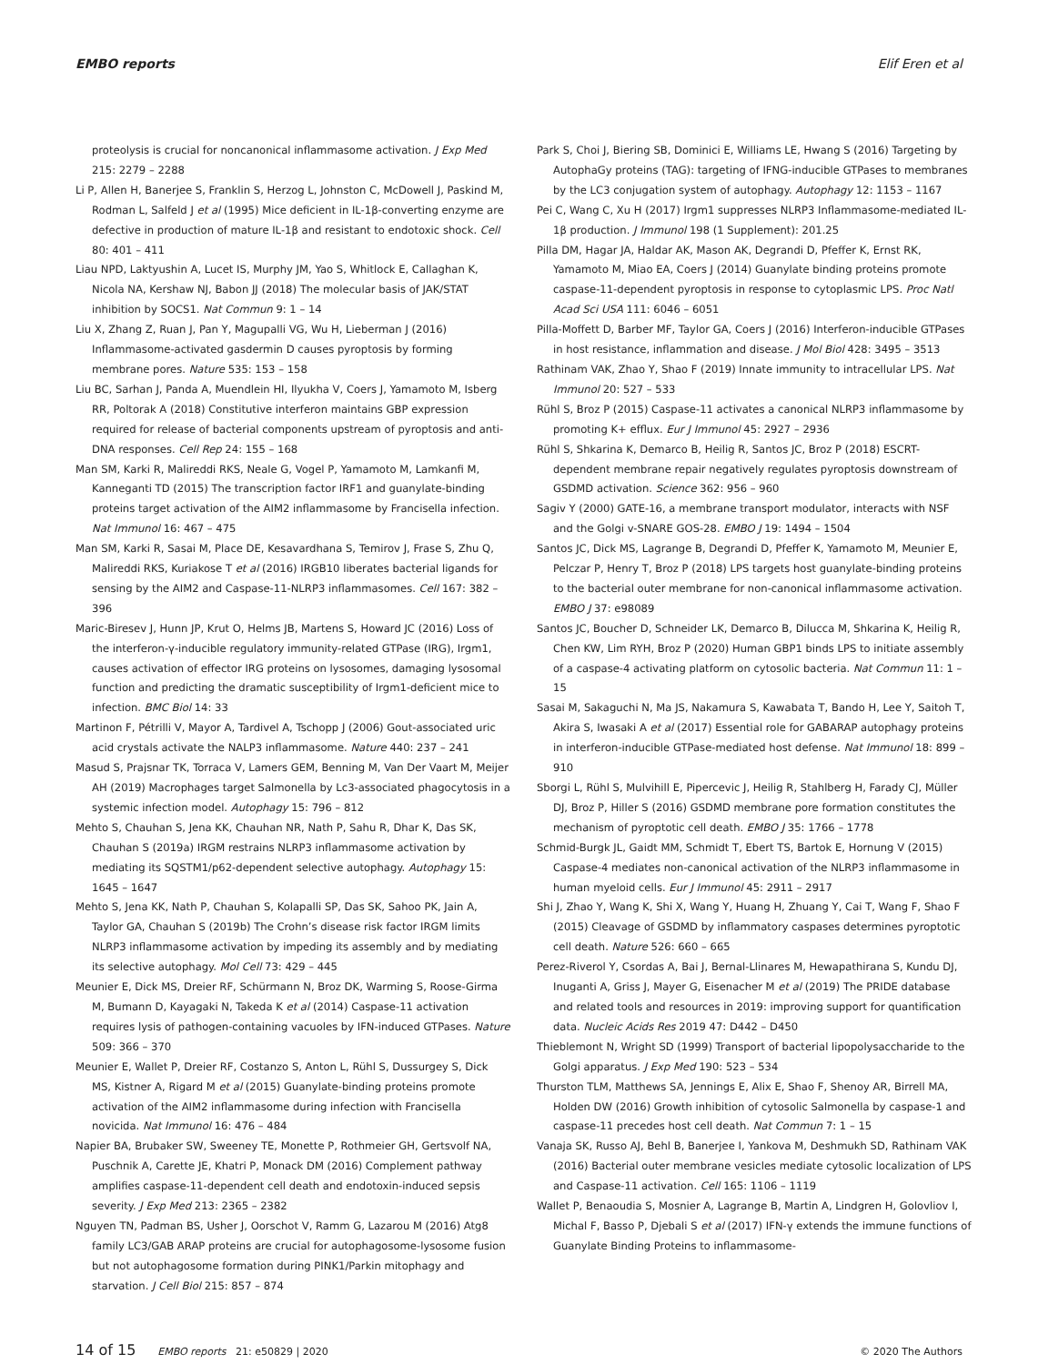EMBO reports Elif Eren et al
proteolysis is crucial for noncanonical inflammasome activation. J Exp Med 215: 2279 – 2288
Li P, Allen H, Banerjee S, Franklin S, Herzog L, Johnston C, McDowell J, Paskind M, Rodman L, Salfeld J et al (1995) Mice deficient in IL-1β-converting enzyme are defective in production of mature IL-1β and resistant to endotoxic shock. Cell 80: 401 – 411
Liau NPD, Laktyushin A, Lucet IS, Murphy JM, Yao S, Whitlock E, Callaghan K, Nicola NA, Kershaw NJ, Babon JJ (2018) The molecular basis of JAK/STAT inhibition by SOCS1. Nat Commun 9: 1 – 14
Liu X, Zhang Z, Ruan J, Pan Y, Magupalli VG, Wu H, Lieberman J (2016) Inflammasome-activated gasdermin D causes pyroptosis by forming membrane pores. Nature 535: 153 – 158
Liu BC, Sarhan J, Panda A, Muendlein HI, Ilyukha V, Coers J, Yamamoto M, Isberg RR, Poltorak A (2018) Constitutive interferon maintains GBP expression required for release of bacterial components upstream of pyroptosis and anti-DNA responses. Cell Rep 24: 155 – 168
Man SM, Karki R, Malireddi RKS, Neale G, Vogel P, Yamamoto M, Lamkanfi M, Kanneganti TD (2015) The transcription factor IRF1 and guanylate-binding proteins target activation of the AIM2 inflammasome by Francisella infection. Nat Immunol 16: 467 – 475
Man SM, Karki R, Sasai M, Place DE, Kesavardhana S, Temirov J, Frase S, Zhu Q, Malireddi RKS, Kuriakose T et al (2016) IRGB10 liberates bacterial ligands for sensing by the AIM2 and Caspase-11-NLRP3 inflammasomes. Cell 167: 382 – 396
Maric-Biresev J, Hunn JP, Krut O, Helms JB, Martens S, Howard JC (2016) Loss of the interferon-γ-inducible regulatory immunity-related GTPase (IRG), Irgm1, causes activation of effector IRG proteins on lysosomes, damaging lysosomal function and predicting the dramatic susceptibility of Irgm1-deficient mice to infection. BMC Biol 14: 33
Martinon F, Pétrilli V, Mayor A, Tardivel A, Tschopp J (2006) Gout-associated uric acid crystals activate the NALP3 inflammasome. Nature 440: 237 – 241
Masud S, Prajsnar TK, Torraca V, Lamers GEM, Benning M, Van Der Vaart M, Meijer AH (2019) Macrophages target Salmonella by Lc3-associated phagocytosis in a systemic infection model. Autophagy 15: 796 – 812
Mehto S, Chauhan S, Jena KK, Chauhan NR, Nath P, Sahu R, Dhar K, Das SK, Chauhan S (2019a) IRGM restrains NLRP3 inflammasome activation by mediating its SQSTM1/p62-dependent selective autophagy. Autophagy 15: 1645 – 1647
Mehto S, Jena KK, Nath P, Chauhan S, Kolapalli SP, Das SK, Sahoo PK, Jain A, Taylor GA, Chauhan S (2019b) The Crohn’s disease risk factor IRGM limits NLRP3 inflammasome activation by impeding its assembly and by mediating its selective autophagy. Mol Cell 73: 429 – 445
Meunier E, Dick MS, Dreier RF, Schürmann N, Broz DK, Warming S, Roose-Girma M, Bumann D, Kayagaki N, Takeda K et al (2014) Caspase-11 activation requires lysis of pathogen-containing vacuoles by IFN-induced GTPases. Nature 509: 366 – 370
Meunier E, Wallet P, Dreier RF, Costanzo S, Anton L, Rühl S, Dussurgey S, Dick MS, Kistner A, Rigard M et al (2015) Guanylate-binding proteins promote activation of the AIM2 inflammasome during infection with Francisella novicida. Nat Immunol 16: 476 – 484
Napier BA, Brubaker SW, Sweeney TE, Monette P, Rothmeier GH, Gertsvolf NA, Puschnik A, Carette JE, Khatri P, Monack DM (2016) Complement pathway amplifies caspase-11-dependent cell death and endotoxin-induced sepsis severity. J Exp Med 213: 2365 – 2382
Nguyen TN, Padman BS, Usher J, Oorschot V, Ramm G, Lazarou M (2016) Atg8 family LC3/GAB ARAP proteins are crucial for autophagosome-lysosome fusion but not autophagosome formation during PINK1/Parkin mitophagy and starvation. J Cell Biol 215: 857 – 874
Park S, Choi J, Biering SB, Dominici E, Williams LE, Hwang S (2016) Targeting by AutophaGy proteins (TAG): targeting of IFNG-inducible GTPases to membranes by the LC3 conjugation system of autophagy. Autophagy 12: 1153 – 1167
Pei C, Wang C, Xu H (2017) Irgm1 suppresses NLRP3 Inflammasome-mediated IL-1β production. J Immunol 198 (1 Supplement): 201.25
Pilla DM, Hagar JA, Haldar AK, Mason AK, Degrandi D, Pfeffer K, Ernst RK, Yamamoto M, Miao EA, Coers J (2014) Guanylate binding proteins promote caspase-11-dependent pyroptosis in response to cytoplasmic LPS. Proc Natl Acad Sci USA 111: 6046 – 6051
Pilla-Moffett D, Barber MF, Taylor GA, Coers J (2016) Interferon-inducible GTPases in host resistance, inflammation and disease. J Mol Biol 428: 3495 – 3513
Rathinam VAK, Zhao Y, Shao F (2019) Innate immunity to intracellular LPS. Nat Immunol 20: 527 – 533
Rühl S, Broz P (2015) Caspase-11 activates a canonical NLRP3 inflammasome by promoting K+ efflux. Eur J Immunol 45: 2927 – 2936
Rühl S, Shkarina K, Demarco B, Heilig R, Santos JC, Broz P (2018) ESCRT-dependent membrane repair negatively regulates pyroptosis downstream of GSDMD activation. Science 362: 956 – 960
Sagiv Y (2000) GATE-16, a membrane transport modulator, interacts with NSF and the Golgi v-SNARE GOS-28. EMBO J 19: 1494 – 1504
Santos JC, Dick MS, Lagrange B, Degrandi D, Pfeffer K, Yamamoto M, Meunier E, Pelczar P, Henry T, Broz P (2018) LPS targets host guanylate-binding proteins to the bacterial outer membrane for non-canonical inflammasome activation. EMBO J 37: e98089
Santos JC, Boucher D, Schneider LK, Demarco B, Dilucca M, Shkarina K, Heilig R, Chen KW, Lim RYH, Broz P (2020) Human GBP1 binds LPS to initiate assembly of a caspase-4 activating platform on cytosolic bacteria. Nat Commun 11: 1 – 15
Sasai M, Sakaguchi N, Ma JS, Nakamura S, Kawabata T, Bando H, Lee Y, Saitoh T, Akira S, Iwasaki A et al (2017) Essential role for GABARAP autophagy proteins in interferon-inducible GTPase-mediated host defense. Nat Immunol 18: 899 – 910
Sborgi L, Rühl S, Mulvihill E, Pipercevic J, Heilig R, Stahlberg H, Farady CJ, Müller DJ, Broz P, Hiller S (2016) GSDMD membrane pore formation constitutes the mechanism of pyroptotic cell death. EMBO J 35: 1766 – 1778
Schmid-Burgk JL, Gaidt MM, Schmidt T, Ebert TS, Bartok E, Hornung V (2015) Caspase-4 mediates non-canonical activation of the NLRP3 inflammasome in human myeloid cells. Eur J Immunol 45: 2911 – 2917
Shi J, Zhao Y, Wang K, Shi X, Wang Y, Huang H, Zhuang Y, Cai T, Wang F, Shao F (2015) Cleavage of GSDMD by inflammatory caspases determines pyroptotic cell death. Nature 526: 660 – 665
Perez-Riverol Y, Csordas A, Bai J, Bernal-Llinares M, Hewapathirana S, Kundu DJ, Inuganti A, Griss J, Mayer G, Eisenacher M et al (2019) The PRIDE database and related tools and resources in 2019: improving support for quantification data. Nucleic Acids Res 2019 47: D442 – D450
Thieblemont N, Wright SD (1999) Transport of bacterial lipopolysaccharide to the Golgi apparatus. J Exp Med 190: 523 – 534
Thurston TLM, Matthews SA, Jennings E, Alix E, Shao F, Shenoy AR, Birrell MA, Holden DW (2016) Growth inhibition of cytosolic Salmonella by caspase-1 and caspase-11 precedes host cell death. Nat Commun 7: 1 – 15
Vanaja SK, Russo AJ, Behl B, Banerjee I, Yankova M, Deshmukh SD, Rathinam VAK (2016) Bacterial outer membrane vesicles mediate cytosolic localization of LPS and Caspase-11 activation. Cell 165: 1106 – 1119
Wallet P, Benaoudia S, Mosnier A, Lagrange B, Martin A, Lindgren H, Golovliov I, Michal F, Basso P, Djebali S et al (2017) IFN-γ extends the immune functions of Guanylate Binding Proteins to inflammasome-
14 of 15 EMBO reports 21: e50829 | 2020 © 2020 The Authors